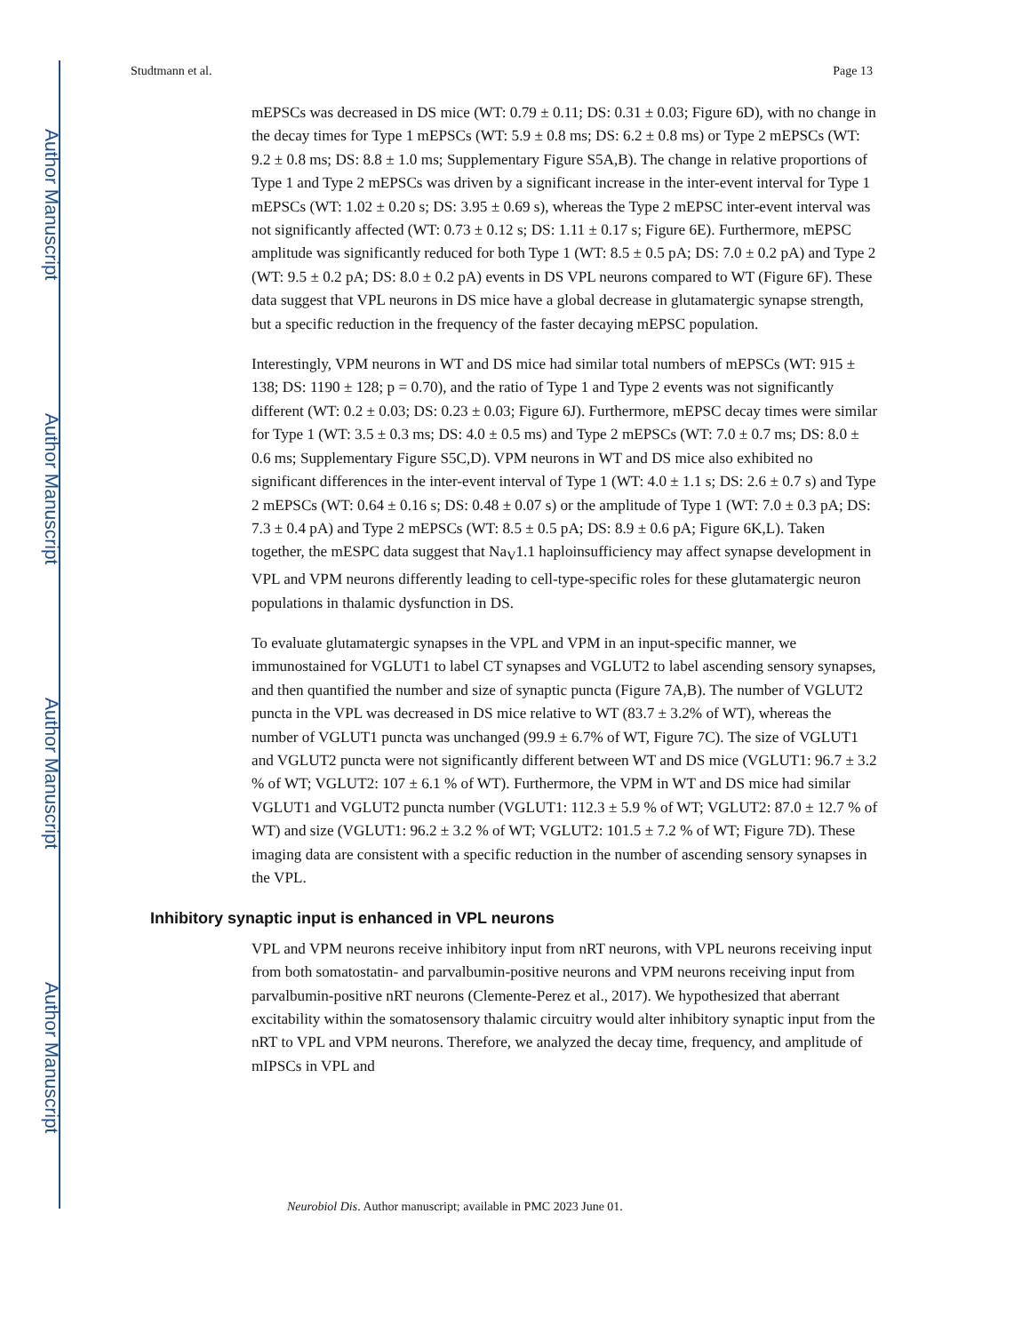Author Manuscript
Author Manuscript
Author Manuscript
Author Manuscript
Studtmann et al. Page 13
mEPSCs was decreased in DS mice (WT: 0.79 ± 0.11; DS: 0.31 ± 0.03; Figure 6D), with no change in the decay times for Type 1 mEPSCs (WT: 5.9 ± 0.8 ms; DS: 6.2 ± 0.8 ms) or Type 2 mEPSCs (WT: 9.2 ± 0.8 ms; DS: 8.8 ± 1.0 ms; Supplementary Figure S5A,B). The change in relative proportions of Type 1 and Type 2 mEPSCs was driven by a significant increase in the inter-event interval for Type 1 mEPSCs (WT: 1.02 ± 0.20 s; DS: 3.95 ± 0.69 s), whereas the Type 2 mEPSC inter-event interval was not significantly affected (WT: 0.73 ± 0.12 s; DS: 1.11 ± 0.17 s; Figure 6E). Furthermore, mEPSC amplitude was significantly reduced for both Type 1 (WT: 8.5 ± 0.5 pA; DS: 7.0 ± 0.2 pA) and Type 2 (WT: 9.5 ± 0.2 pA; DS: 8.0 ± 0.2 pA) events in DS VPL neurons compared to WT (Figure 6F). These data suggest that VPL neurons in DS mice have a global decrease in glutamatergic synapse strength, but a specific reduction in the frequency of the faster decaying mEPSC population.
Interestingly, VPM neurons in WT and DS mice had similar total numbers of mEPSCs (WT: 915 ± 138; DS: 1190 ± 128; p = 0.70), and the ratio of Type 1 and Type 2 events was not significantly different (WT: 0.2 ± 0.03; DS: 0.23 ± 0.03; Figure 6J). Furthermore, mEPSC decay times were similar for Type 1 (WT: 3.5 ± 0.3 ms; DS: 4.0 ± 0.5 ms) and Type 2 mEPSCs (WT: 7.0 ± 0.7 ms; DS: 8.0 ± 0.6 ms; Supplementary Figure S5C,D). VPM neurons in WT and DS mice also exhibited no significant differences in the inter-event interval of Type 1 (WT: 4.0 ± 1.1 s; DS: 2.6 ± 0.7 s) and Type 2 mEPSCs (WT: 0.64 ± 0.16 s; DS: 0.48 ± 0.07 s) or the amplitude of Type 1 (WT: 7.0 ± 0.3 pA; DS: 7.3 ± 0.4 pA) and Type 2 mEPSCs (WT: 8.5 ± 0.5 pA; DS: 8.9 ± 0.6 pA; Figure 6K,L). Taken together, the mESPC data suggest that Na<sub>V</sub>1.1 haploinsufficiency may affect synapse development in VPL and VPM neurons differently leading to cell-type-specific roles for these glutamatergic neuron populations in thalamic dysfunction in DS.
To evaluate glutamatergic synapses in the VPL and VPM in an input-specific manner, we immunostained for VGLUT1 to label CT synapses and VGLUT2 to label ascending sensory synapses, and then quantified the number and size of synaptic puncta (Figure 7A,B). The number of VGLUT2 puncta in the VPL was decreased in DS mice relative to WT (83.7 ± 3.2% of WT), whereas the number of VGLUT1 puncta was unchanged (99.9 ± 6.7% of WT, Figure 7C). The size of VGLUT1 and VGLUT2 puncta were not significantly different between WT and DS mice (VGLUT1: 96.7 ± 3.2 % of WT; VGLUT2: 107 ± 6.1 % of WT). Furthermore, the VPM in WT and DS mice had similar VGLUT1 and VGLUT2 puncta number (VGLUT1: 112.3 ± 5.9 % of WT; VGLUT2: 87.0 ± 12.7 % of WT) and size (VGLUT1: 96.2 ± 3.2 % of WT; VGLUT2: 101.5 ± 7.2 % of WT; Figure 7D). These imaging data are consistent with a specific reduction in the number of ascending sensory synapses in the VPL.
Inhibitory synaptic input is enhanced in VPL neurons
VPL and VPM neurons receive inhibitory input from nRT neurons, with VPL neurons receiving input from both somatostatin- and parvalbumin-positive neurons and VPM neurons receiving input from parvalbumin-positive nRT neurons (Clemente-Perez et al., 2017). We hypothesized that aberrant excitability within the somatosensory thalamic circuitry would alter inhibitory synaptic input from the nRT to VPL and VPM neurons. Therefore, we analyzed the decay time, frequency, and amplitude of mIPSCs in VPL and
Neurobiol Dis. Author manuscript; available in PMC 2023 June 01.